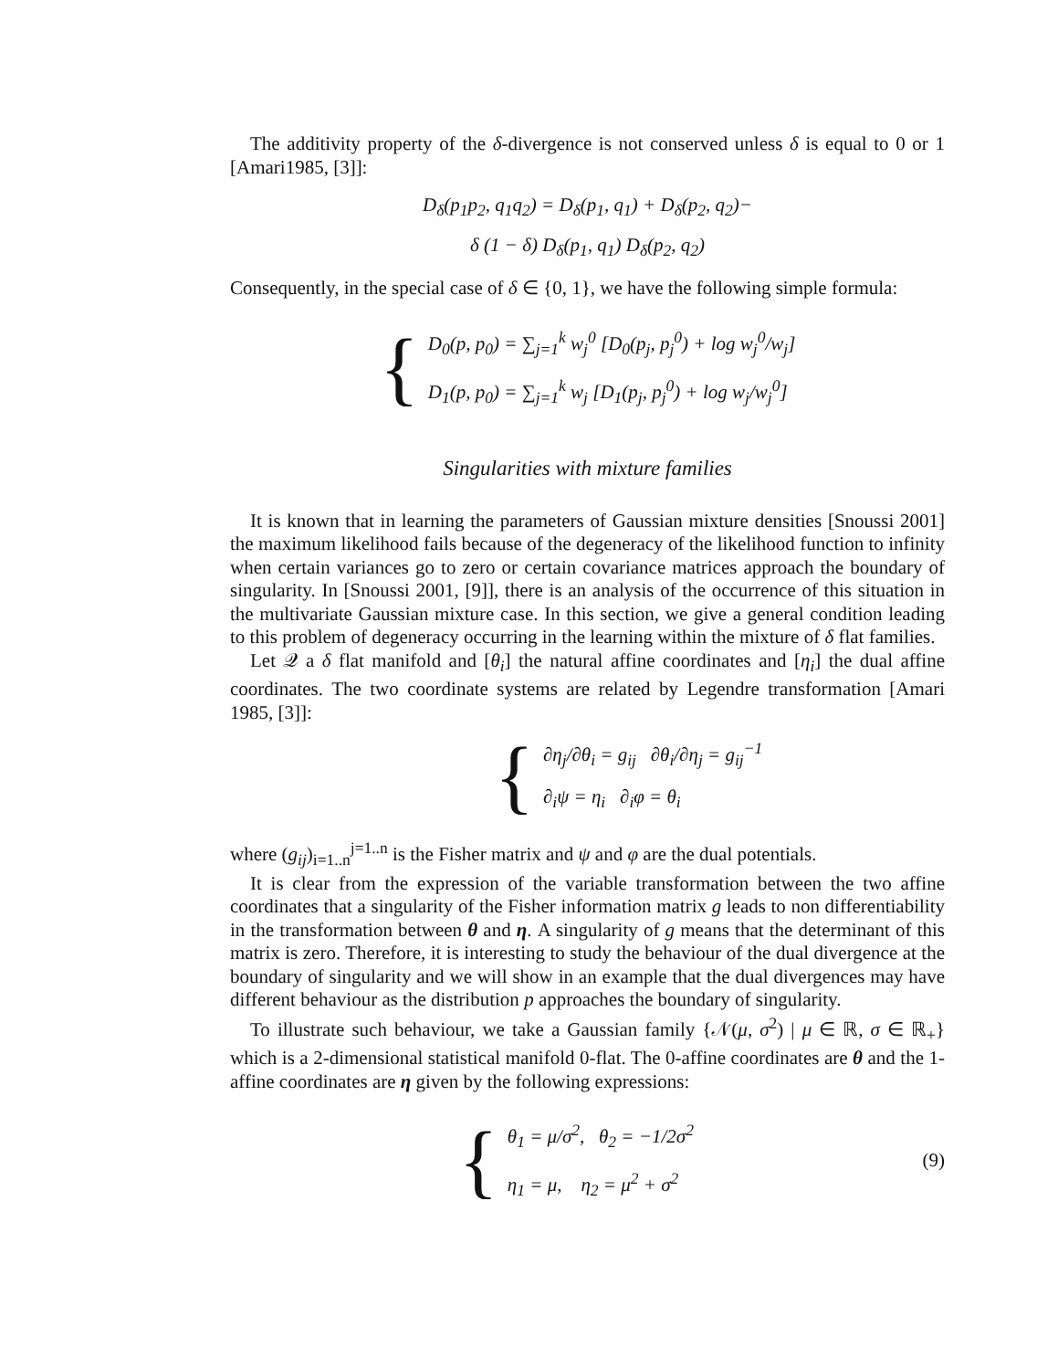The additivity property of the δ-divergence is not conserved unless δ is equal to 0 or 1 [Amari1985, [3]]:
D<sub>δ</sub>(p<sub>1</sub>p<sub>2</sub>, q<sub>1</sub>q<sub>2</sub>) = D<sub>δ</sub>(p<sub>1</sub>, q<sub>1</sub>) + D<sub>δ</sub>(p<sub>2</sub>, q<sub>2</sub>)−
δ (1 − δ) D<sub>δ</sub>(p<sub>1</sub>, q<sub>1</sub>) D<sub>δ</sub>(p<sub>2</sub>, q<sub>2</sub>)
Consequently, in the special case of δ ∈ {0, 1}, we have the following simple formula:
{
D<sub>0</sub>(p, p<sub>0</sub>) = ∑<sub>j=1</sub><sup>k</sup> w<sub>j</sub><sup>0</sup> [D<sub>0</sub>(p<sub>j</sub>, p<sub>j</sub><sup>0</sup>) + log w<sub>j</sub><sup>0</sup>/w<sub>j</sub>]
D<sub>1</sub>(p, p<sub>0</sub>) = ∑<sub>j=1</sub><sup>k</sup> w<sub>j</sub> [D<sub>1</sub>(p<sub>j</sub>, p<sub>j</sub><sup>0</sup>) + log w<sub>j</sub>/w<sub>j</sub><sup>0</sup>]
Singularities with mixture families
It is known that in learning the parameters of Gaussian mixture densities [Snoussi 2001] the maximum likelihood fails because of the degeneracy of the likelihood function to infinity when certain variances go to zero or certain covariance matrices approach the boundary of singularity. In [Snoussi 2001, [9]], there is an analysis of the occurrence of this situation in the multivariate Gaussian mixture case. In this section, we give a general condition leading to this problem of degeneracy occurring in the learning within the mixture of δ flat families.
Let 𝒬 a δ flat manifold and [θ<sub>i</sub>] the natural affine coordinates and [η<sub>i</sub>] the dual affine coordinates. The two coordinate systems are related by Legendre transformation [Amari 1985, [3]]:
{
∂η<sub>j</sub>/∂θ<sub>i</sub> = g<sub>ij</sub> ∂θ<sub>i</sub>/∂η<sub>j</sub> = g<sub>ij</sub><sup>−1</sup>
∂<sub>i</sub>ψ = η<sub>i</sub> ∂<sub>i</sub>φ = θ<sub>i</sub>
where (g<sub>ij</sub>)<sub>i=1..n</sub><sup>j=1..n</sup> is the Fisher matrix and ψ and φ are the dual potentials.
It is clear from the expression of the variable transformation between the two affine coordinates that a singularity of the Fisher information matrix g leads to non differentiability in the transformation between θ and η. A singularity of g means that the determinant of this matrix is zero. Therefore, it is interesting to study the behaviour of the dual divergence at the boundary of singularity and we will show in an example that the dual divergences may have different behaviour as the distribution p approaches the boundary of singularity.
To illustrate such behaviour, we take a Gaussian family {𝒩(μ, σ<sup>2</sup>) | μ ∈ ℝ, σ ∈ ℝ<sub>+</sub>} which is a 2-dimensional statistical manifold 0-flat. The 0-affine coordinates are θ and the 1-affine coordinates are η given by the following expressions:
{
θ<sub>1</sub> = μ/σ<sup>2</sup>, θ<sub>2</sub> = −1/2σ<sup>2</sup>
η<sub>1</sub> = μ, η<sub>2</sub> = μ<sup>2</sup> + σ<sup>2</sup>
(9)